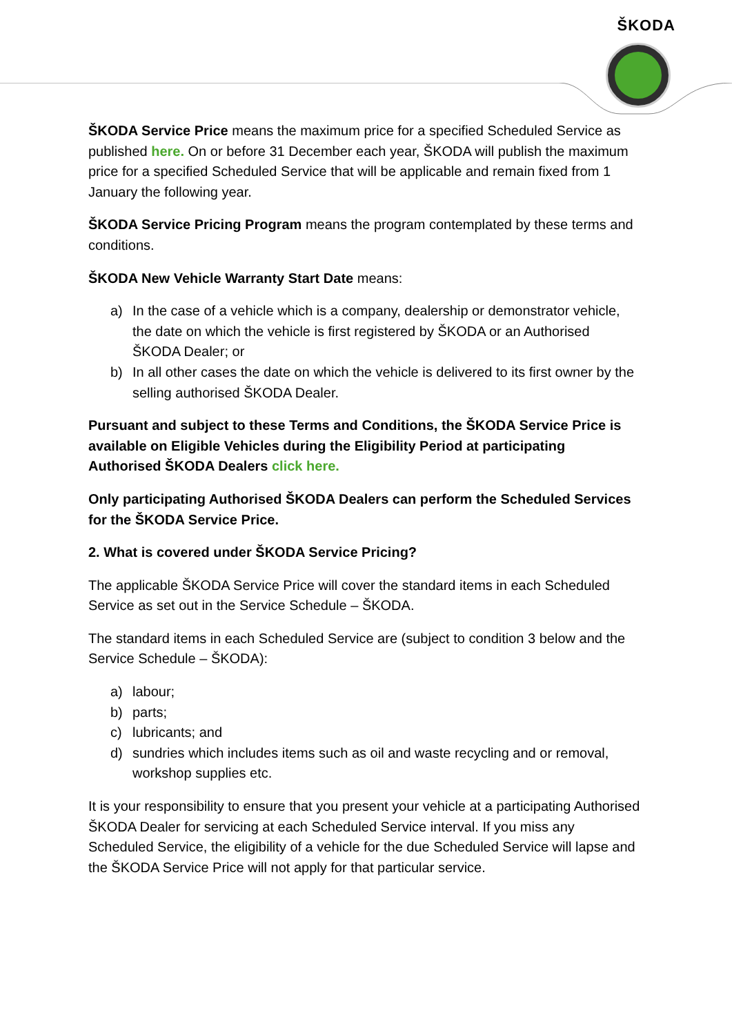ŠKODA
ŠKODA Service Price means the maximum price for a specified Scheduled Service as published here. On or before 31 December each year, ŠKODA will publish the maximum price for a specified Scheduled Service that will be applicable and remain fixed from 1 January the following year.
ŠKODA Service Pricing Program means the program contemplated by these terms and conditions.
ŠKODA New Vehicle Warranty Start Date means:
a) In the case of a vehicle which is a company, dealership or demonstrator vehicle, the date on which the vehicle is first registered by ŠKODA or an Authorised ŠKODA Dealer; or
b) In all other cases the date on which the vehicle is delivered to its first owner by the selling authorised ŠKODA Dealer.
Pursuant and subject to these Terms and Conditions, the ŠKODA Service Price is available on Eligible Vehicles during the Eligibility Period at participating Authorised ŠKODA Dealers click here.
Only participating Authorised ŠKODA Dealers can perform the Scheduled Services for the ŠKODA Service Price.
2. What is covered under ŠKODA Service Pricing?
The applicable ŠKODA Service Price will cover the standard items in each Scheduled Service as set out in the Service Schedule – ŠKODA.
The standard items in each Scheduled Service are (subject to condition 3 below and the Service Schedule – ŠKODA):
a) labour;
b) parts;
c) lubricants; and
d) sundries which includes items such as oil and waste recycling and or removal, workshop supplies etc.
It is your responsibility to ensure that you present your vehicle at a participating Authorised ŠKODA Dealer for servicing at each Scheduled Service interval. If you miss any Scheduled Service, the eligibility of a vehicle for the due Scheduled Service will lapse and the ŠKODA Service Price will not apply for that particular service.